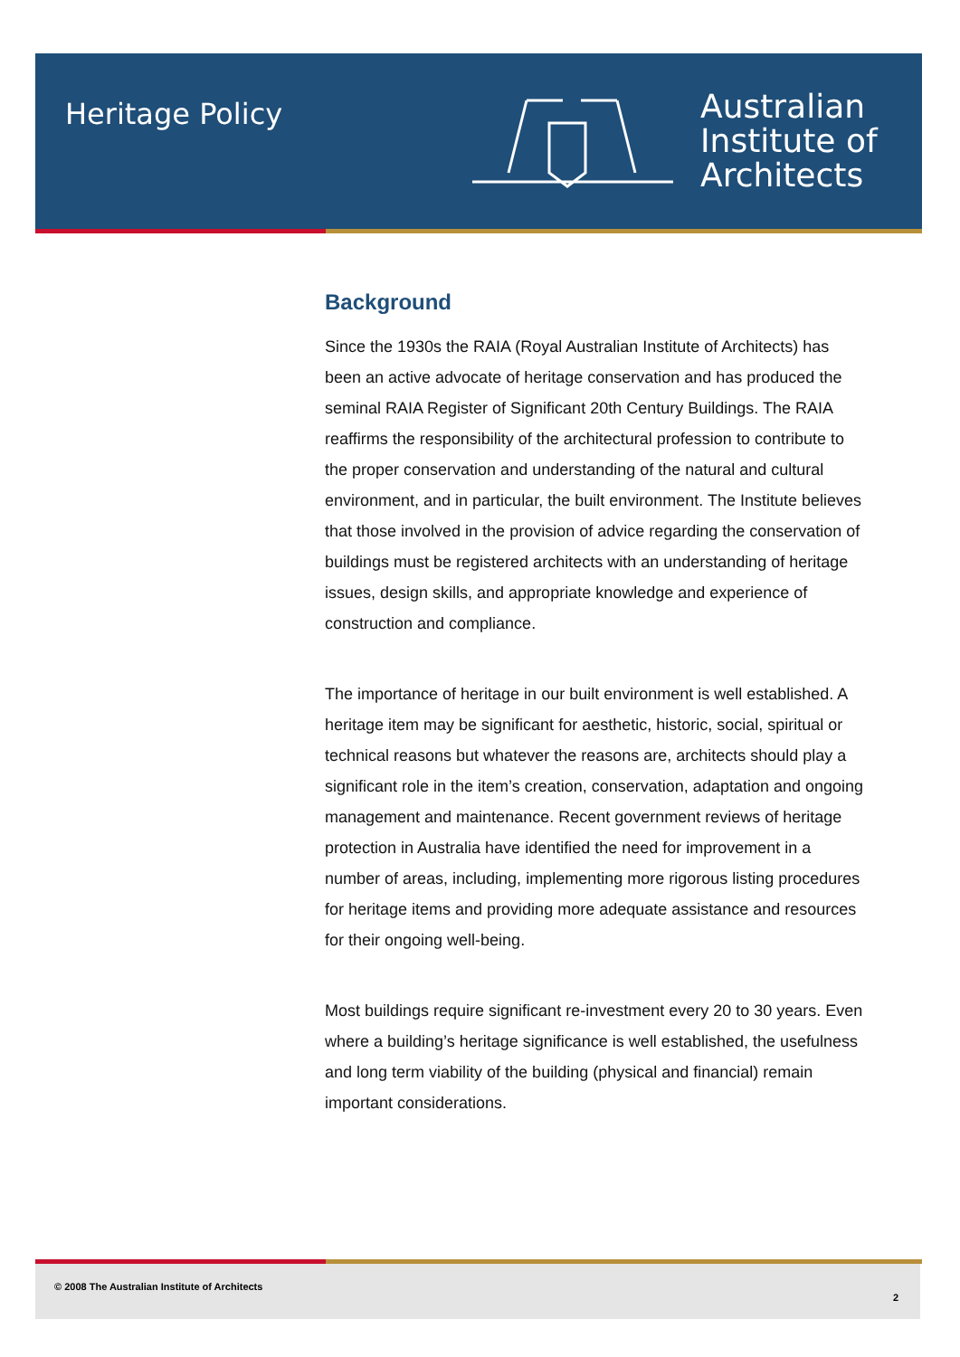Heritage Policy
Australian
Institute of
Architects
Background
Since the 1930s the RAIA (Royal Australian Institute of Architects) has been an active advocate of heritage conservation and has produced the seminal RAIA Register of Significant 20th Century Buildings. The RAIA reaffirms the responsibility of the architectural profession to contribute to the proper conservation and understanding of the natural and cultural environment, and in particular, the built environment. The Institute believes that those involved in the provision of advice regarding the conservation of buildings must be registered architects with an understanding of heritage issues, design skills, and appropriate knowledge and experience of construction and compliance.
The importance of heritage in our built environment is well established. A heritage item may be significant for aesthetic, historic, social, spiritual or technical reasons but whatever the reasons are, architects should play a significant role in the item’s creation, conservation, adaptation and ongoing management and maintenance. Recent government reviews of heritage protection in Australia have identified the need for improvement in a number of areas, including, implementing more rigorous listing procedures for heritage items and providing more adequate assistance and resources for their ongoing well-being.
Most buildings require significant re-investment every 20 to 30 years. Even where a building’s heritage significance is well established, the usefulness and long term viability of the building (physical and financial) remain important considerations.
© 2008 The Australian Institute of Architects
2